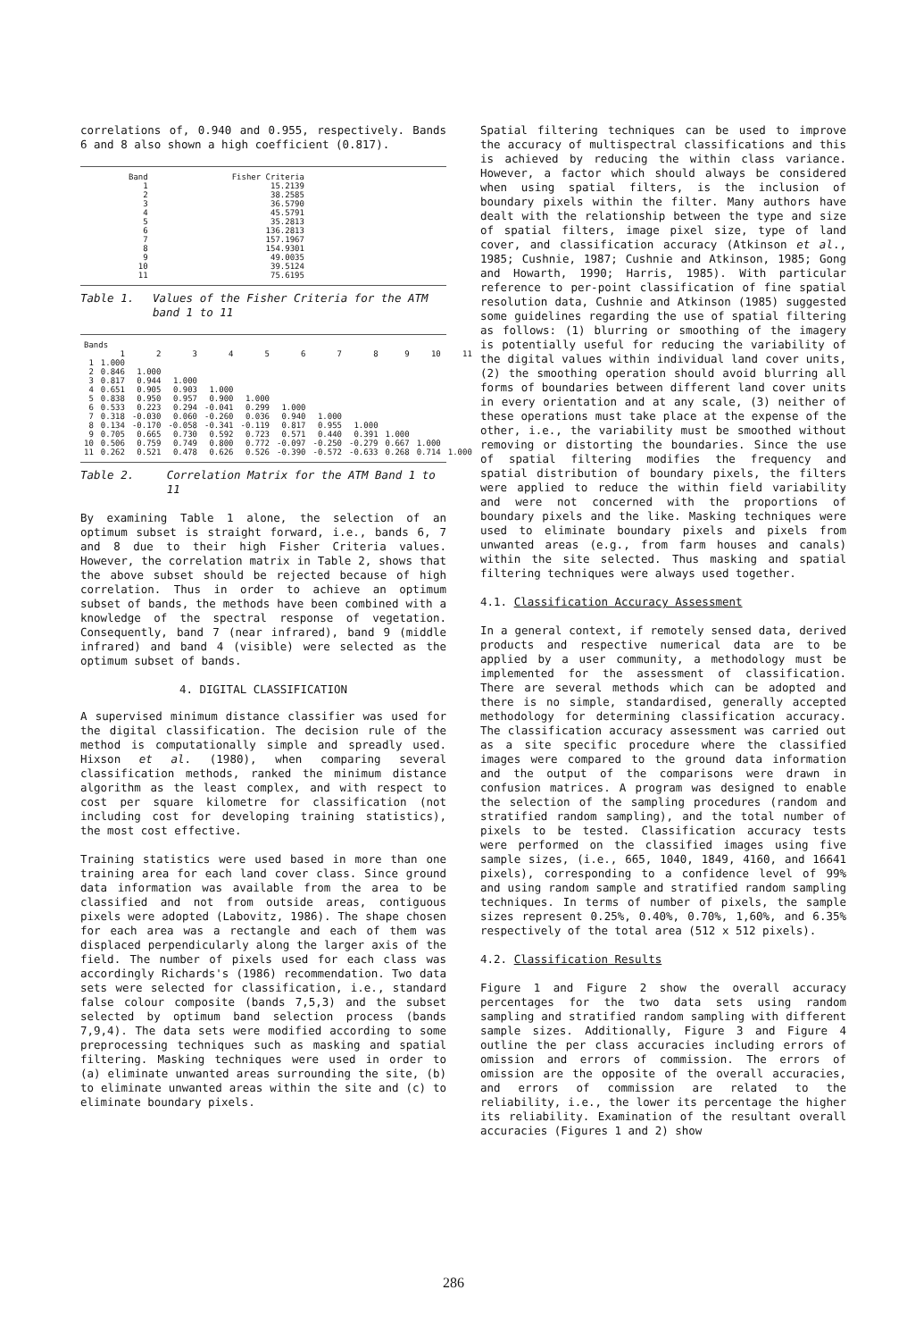correlations of, 0.940 and 0.955, respectively. Bands 6 and 8 also shown a high coefficient (0.817).
| Band | Fisher Criteria |
| --- | --- |
| 1 2 3 4 5 6 7 8 9 10 11 | 15.2139 38.2585 36.5790 45.5791 35.2813 136.2813 157.1967 154.9301 49.0035 39.5124 75.6195 |
Table 1. Values of the Fisher Criteria for the ATM band 1 to 11
| Bands | | | | | | | | | | | |
| --- | --- | --- | --- | --- | --- | --- | --- | --- | --- | --- | --- |
| | 1 | 2 | 3 | 4 | 5 | 6 | 7 | 8 | 9 | 10 | 11 |
| 1 | 1.000 | | | | | | | | | | |
| 2 | 0.846 | 1.000 | | | | | | | | | |
| 3 | 0.817 | 0.944 | 1.000 | | | | | | | | |
| 4 | 0.651 | 0.905 | 0.903 | 1.000 | | | | | | | |
| 5 | 0.838 | 0.950 | 0.957 | 0.900 | 1.000 | | | | | | |
| 6 | 0.533 | 0.223 | 0.294 | -0.041 | 0.299 | 1.000 | | | | | |
| 7 | 0.318 | -0.030 | 0.060 | -0.260 | 0.036 | 0.940 | 1.000 | | | | |
| 8 | 0.134 | -0.170 | -0.058 | -0.341 | -0.119 | 0.817 | 0.955 | 1.000 | | | |
| 9 | 0.705 | 0.665 | 0.730 | 0.592 | 0.723 | 0.571 | 0.440 | 0.391 | 1.000 | | |
| 10 | 0.506 | 0.759 | 0.749 | 0.800 | 0.772 | -0.097 | -0.250 | -0.279 | 0.667 | 1.000 | |
| 11 | 0.262 | 0.521 | 0.478 | 0.626 | 0.526 | -0.390 | -0.572 | -0.633 | 0.268 | 0.714 | 1.000 |
Table 2. Correlation Matrix for the ATM Band 1 to 11
By examining Table 1 alone, the selection of an optimum subset is straight forward, i.e., bands 6, 7 and 8 due to their high Fisher Criteria values. However, the correlation matrix in Table 2, shows that the above subset should be rejected because of high correlation. Thus in order to achieve an optimum subset of bands, the methods have been combined with a knowledge of the spectral response of vegetation. Consequently, band 7 (near infrared), band 9 (middle infrared) and band 4 (visible) were selected as the optimum subset of bands.
4. DIGITAL CLASSIFICATION
A supervised minimum distance classifier was used for the digital classification. The decision rule of the method is computationally simple and spreadly used. Hixson et al. (1980), when comparing several classification methods, ranked the minimum distance algorithm as the least complex, and with respect to cost per square kilometre for classification (not including cost for developing training statistics), the most cost effective.
Training statistics were used based in more than one training area for each land cover class. Since ground data information was available from the area to be classified and not from outside areas, contiguous pixels were adopted (Labovitz, 1986). The shape chosen for each area was a rectangle and each of them was displaced perpendicularly along the larger axis of the field. The number of pixels used for each class was accordingly Richards's (1986) recommendation. Two data sets were selected for classification, i.e., standard false colour composite (bands 7,5,3) and the subset selected by optimum band selection process (bands 7,9,4). The data sets were modified according to some preprocessing techniques such as masking and spatial filtering. Masking techniques were used in order to (a) eliminate unwanted areas surrounding the site, (b) to eliminate unwanted areas within the site and (c) to eliminate boundary pixels.
Spatial filtering techniques can be used to improve the accuracy of multispectral classifications and this is achieved by reducing the within class variance. However, a factor which should always be considered when using spatial filters, is the inclusion of boundary pixels within the filter. Many authors have dealt with the relationship between the type and size of spatial filters, image pixel size, type of land cover, and classification accuracy (Atkinson et al., 1985; Cushnie, 1987; Cushnie and Atkinson, 1985; Gong and Howarth, 1990; Harris, 1985). With particular reference to per-point classification of fine spatial resolution data, Cushnie and Atkinson (1985) suggested some guidelines regarding the use of spatial filtering as follows: (1) blurring or smoothing of the imagery is potentially useful for reducing the variability of the digital values within individual land cover units, (2) the smoothing operation should avoid blurring all forms of boundaries between different land cover units in every orientation and at any scale, (3) neither of these operations must take place at the expense of the other, i.e., the variability must be smoothed without removing or distorting the boundaries. Since the use of spatial filtering modifies the frequency and spatial distribution of boundary pixels, the filters were applied to reduce the within field variability and were not concerned with the proportions of boundary pixels and the like. Masking techniques were used to eliminate boundary pixels and pixels from unwanted areas (e.g., from farm houses and canals) within the site selected. Thus masking and spatial filtering techniques were always used together.
4.1. Classification Accuracy Assessment
In a general context, if remotely sensed data, derived products and respective numerical data are to be applied by a user community, a methodology must be implemented for the assessment of classification. There are several methods which can be adopted and there is no simple, standardised, generally accepted methodology for determining classification accuracy. The classification accuracy assessment was carried out as a site specific procedure where the classified images were compared to the ground data information and the output of the comparisons were drawn in confusion matrices. A program was designed to enable the selection of the sampling procedures (random and stratified random sampling), and the total number of pixels to be tested. Classification accuracy tests were performed on the classified images using five sample sizes, (i.e., 665, 1040, 1849, 4160, and 16641 pixels), corresponding to a confidence level of 99% and using random sample and stratified random sampling techniques. In terms of number of pixels, the sample sizes represent 0.25%, 0.40%, 0.70%, 1,60%, and 6.35% respectively of the total area (512 x 512 pixels).
4.2. Classification Results
Figure 1 and Figure 2 show the overall accuracy percentages for the two data sets using random sampling and stratified random sampling with different sample sizes. Additionally, Figure 3 and Figure 4 outline the per class accuracies including errors of omission and errors of commission. The errors of omission are the opposite of the overall accuracies, and errors of commission are related to the reliability, i.e., the lower its percentage the higher its reliability. Examination of the resultant overall accuracies (Figures 1 and 2) show
286